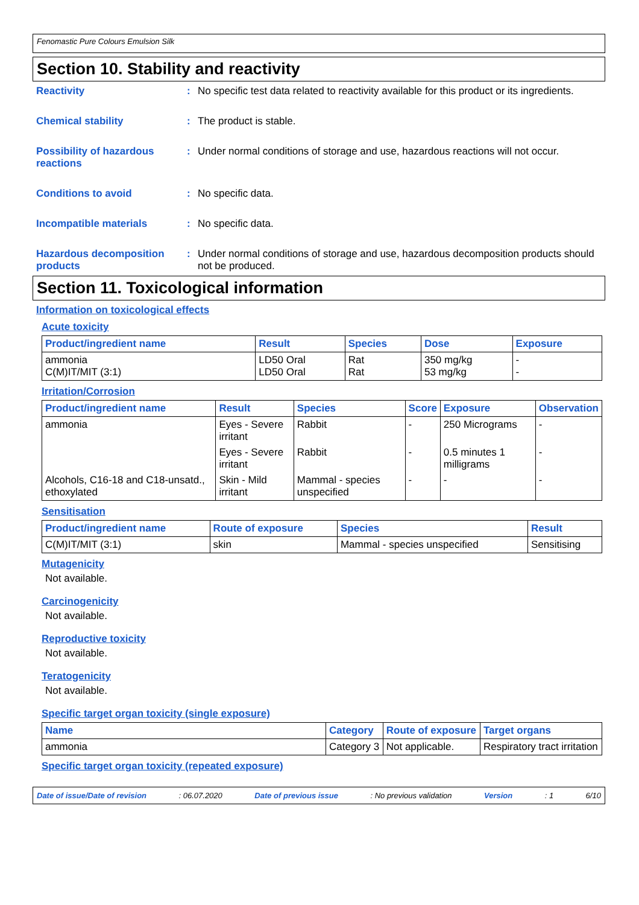Fenomastic Pure Colours Emulsion Silk
Section 10. Stability and reactivity
Reactivity : No specific test data related to reactivity available for this product or its ingredients.
Chemical stability : The product is stable.
Possibility of hazardous reactions
: Under normal conditions of storage and use, hazardous reactions will not occur.
Conditions to avoid : No specific data.
Incompatible materials : No specific data.
Hazardous decomposition products
: Under normal conditions of storage and use, hazardous decomposition products should not be produced.
Section 11. Toxicological information
Information on toxicological effects
Acute toxicity
| Product/ingredient name | Result | Species | Dose | Exposure |
| --- | --- | --- | --- | --- |
| ammonia C(M)IT/MIT (3:1) | LD50 Oral LD50 Oral | Rat Rat | 350 mg/kg 53 mg/kg | - - |
Irritation/Corrosion
| Product/ingredient name | Result | Species | Score | Exposure | Observation |
| --- | --- | --- | --- | --- | --- |
| ammonia | Eyes - Severe irritant | Rabbit | - | 250 Micrograms | - |
| | Eyes - Severe irritant | Rabbit | - | 0.5 minutes 1 milligrams | - |
| Alcohols, C16-18 and C18-unsatd., ethoxylated | Skin - Mild irritant | Mammal - species unspecified | - | - | - |
Sensitisation
| Product/ingredient name | Route of exposure | Species | Result |
| --- | --- | --- | --- |
| C(M)IT/MIT (3:1) | skin | Mammal - species unspecified | Sensitising |
Mutagenicity
Not available.
Carcinogenicity
Not available.
Reproductive toxicity
Not available.
Teratogenicity
Not available.
Specific target organ toxicity (single exposure)
| Name | Category | Route of exposure | Target organs |
| --- | --- | --- | --- |
| ammonia | Category 3 | Not applicable. | Respiratory tract irritation |
Specific target organ toxicity (repeated exposure)
Date of issue/Date of revision: 06.07.2020 Date of previous issue: No previous validation Version: 1 6/10